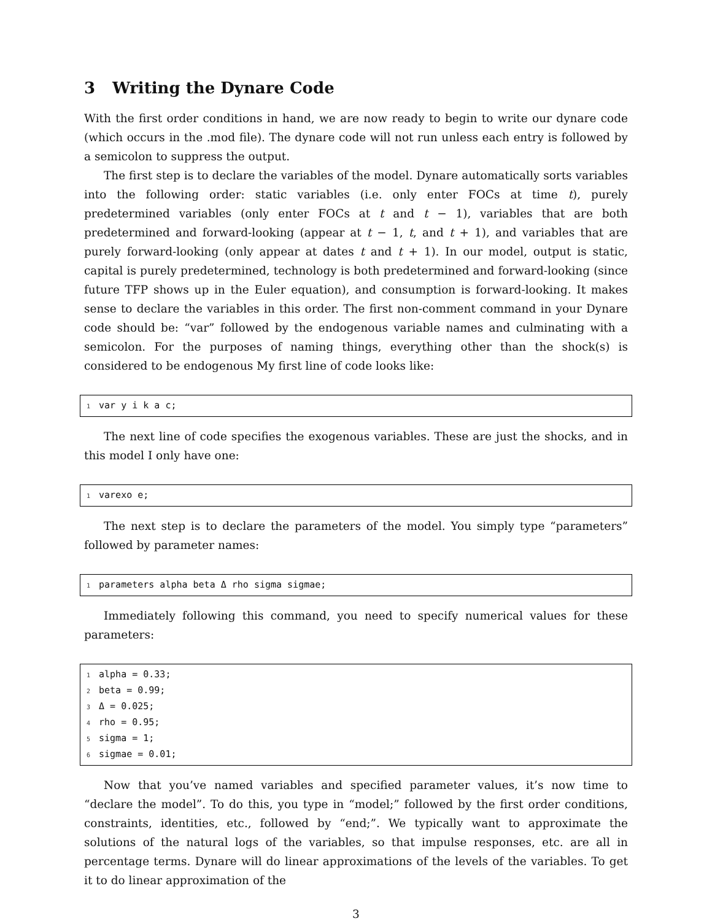3 Writing the Dynare Code
With the first order conditions in hand, we are now ready to begin to write our dynare code (which occurs in the .mod file). The dynare code will not run unless each entry is followed by a semicolon to suppress the output.
The first step is to declare the variables of the model. Dynare automatically sorts variables into the following order: static variables (i.e. only enter FOCs at time t), purely predetermined variables (only enter FOCs at t and t − 1), variables that are both predetermined and forward-looking (appear at t − 1, t, and t + 1), and variables that are purely forward-looking (only appear at dates t and t + 1). In our model, output is static, capital is purely predetermined, technology is both predetermined and forward-looking (since future TFP shows up in the Euler equation), and consumption is forward-looking. It makes sense to declare the variables in this order. The first non-comment command in your Dynare code should be: “var” followed by the endogenous variable names and culminating with a semicolon. For the purposes of naming things, everything other than the shock(s) is considered to be endogenous My first line of code looks like:
1 var y i k a c;
The next line of code specifies the exogenous variables. These are just the shocks, and in this model I only have one:
1 varexo e;
The next step is to declare the parameters of the model. You simply type “parameters” followed by parameter names:
1 parameters alpha beta Δ rho sigma sigmae;
Immediately following this command, you need to specify numerical values for these parameters:
1 alpha = 0.33;
2 beta = 0.99;
3 Δ = 0.025;
4 rho = 0.95;
5 sigma = 1;
6 sigmae = 0.01;
Now that you’ve named variables and specified parameter values, it’s now time to “declare the model”. To do this, you type in “model;” followed by the first order conditions, constraints, identities, etc., followed by “end;”. We typically want to approximate the solutions of the natural logs of the variables, so that impulse responses, etc. are all in percentage terms. Dynare will do linear approximations of the levels of the variables. To get it to do linear approximation of the
3